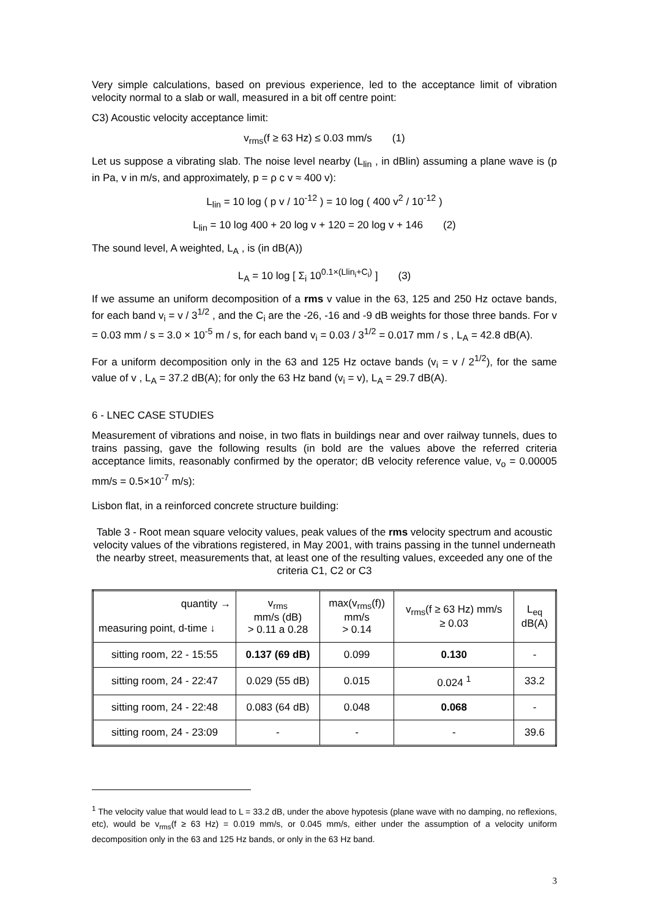Very simple calculations, based on previous experience, led to the acceptance limit of vibration velocity normal to a slab or wall, measured in a bit off centre point:
C3) Acoustic velocity acceptance limit:
v<sub>rms</sub>(f ≥ 63 Hz) ≤ 0.03 mm/s (1)
Let us suppose a vibrating slab. The noise level nearby (L<sub>lin</sub> , in dBlin) assuming a plane wave is (p in Pa, v in m/s, and approximately, p = ρ c v ≈ 400 v):
L<sub>lin</sub> = 10 log ( p v / 10<sup>-12</sup> ) = 10 log ( 400 v<sup>2</sup> / 10<sup>-12</sup> )
L<sub>lin</sub> = 10 log 400 + 20 log v + 120 = 20 log v + 146 (2)
The sound level, A weighted, L<sub>A</sub> , is (in dB(A))
L<sub>A</sub> = 10 log [ Σ<sub>i</sub> 10<sup>0.1×(Llin<sub>i</sub>+C<sub>i</sub>)</sup> ] (3)
If we assume an uniform decomposition of a rms v value in the 63, 125 and 250 Hz octave bands, for each band v<sub>i</sub> = v / 3<sup>1/2</sup> , and the C<sub>i</sub> are the -26, -16 and -9 dB weights for those three bands. For v = 0.03 mm / s = 3.0 × 10<sup>-5</sup> m / s, for each band v<sub>i</sub> = 0.03 / 3<sup>1/2</sup> = 0.017 mm / s , L<sub>A</sub> = 42.8 dB(A).
For a uniform decomposition only in the 63 and 125 Hz octave bands (v<sub>i</sub> = v / 2<sup>1/2</sup>), for the same value of v , L<sub>A</sub> = 37.2 dB(A); for only the 63 Hz band (v<sub>i</sub> = v), L<sub>A</sub> = 29.7 dB(A).
6 - LNEC CASE STUDIES
Measurement of vibrations and noise, in two flats in buildings near and over railway tunnels, dues to trains passing, gave the following results (in bold are the values above the referred criteria acceptance limits, reasonably confirmed by the operator; dB velocity reference value, v<sub>o</sub> = 0.00005 mm/s = 0.5×10<sup>-7</sup> m/s):
Lisbon flat, in a reinforced concrete structure building:
Table 3 - Root mean square velocity values, peak values of the rms velocity spectrum and acoustic velocity values of the vibrations registered, in May 2001, with trains passing in the tunnel underneath the nearby street, measurements that, at least one of the resulting values, exceeded any one of the criteria C1, C2 or C3
| quantity → measuring point, d-time ↓ | v<sub>rms</sub> mm/s (dB) > 0.11 a 0.28 | max(v<sub>rms</sub>(f)) mm/s > 0.14 | v<sub>rms</sub>(f ≥ 63 Hz) mm/s ≥ 0.03 | L<sub>eq</sub> dB(A) |
| --- | --- | --- | --- | --- |
| sitting room, 22 - 15:55 | 0.137 (69 dB) | 0.099 | 0.130 | - |
| sitting room, 24 - 22:47 | 0.029 (55 dB) | 0.015 | 0.024 <sup>1</sup> | 33.2 |
| sitting room, 24 - 22:48 | 0.083 (64 dB) | 0.048 | 0.068 | - |
| sitting room, 24 - 23:09 | - | - | - | 39.6 |
<sup>1</sup> The velocity value that would lead to L = 33.2 dB, under the above hypotesis (plane wave with no damping, no reflexions, etc), would be v<sub>rms</sub>(f ≥ 63 Hz) = 0.019 mm/s, or 0.045 mm/s, either under the assumption of a velocity uniform decomposition only in the 63 and 125 Hz bands, or only in the 63 Hz band.
3